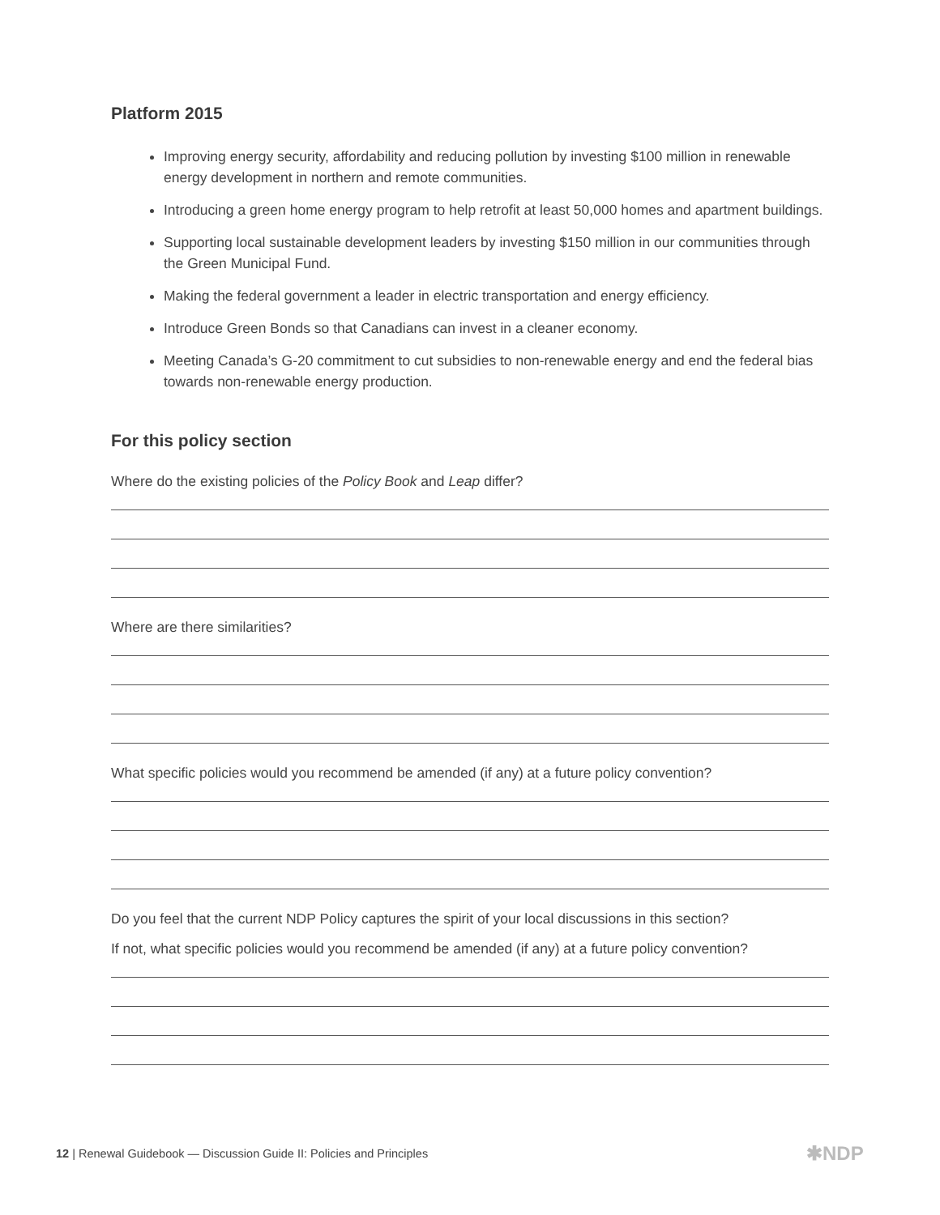Platform 2015
Improving energy security, affordability and reducing pollution by investing $100 million in renewable energy development in northern and remote communities.
Introducing a green home energy program to help retrofit at least 50,000 homes and apartment buildings.
Supporting local sustainable development leaders by investing $150 million in our communities through the Green Municipal Fund.
Making the federal government a leader in electric transportation and energy efficiency.
Introduce Green Bonds so that Canadians can invest in a cleaner economy.
Meeting Canada’s G-20 commitment to cut subsidies to non-renewable energy and end the federal bias towards non-renewable energy production.
For this policy section
Where do the existing policies of the Policy Book and Leap differ?
Where are there similarities?
What specific policies would you recommend be amended (if any) at a future policy convention?
Do you feel that the current NDP Policy captures the spirit of your local discussions in this section?
If not, what specific policies would you recommend be amended (if any) at a future policy convention?
12 | Renewal Guidebook — Discussion Guide II: Policies and Principles
✱NDP